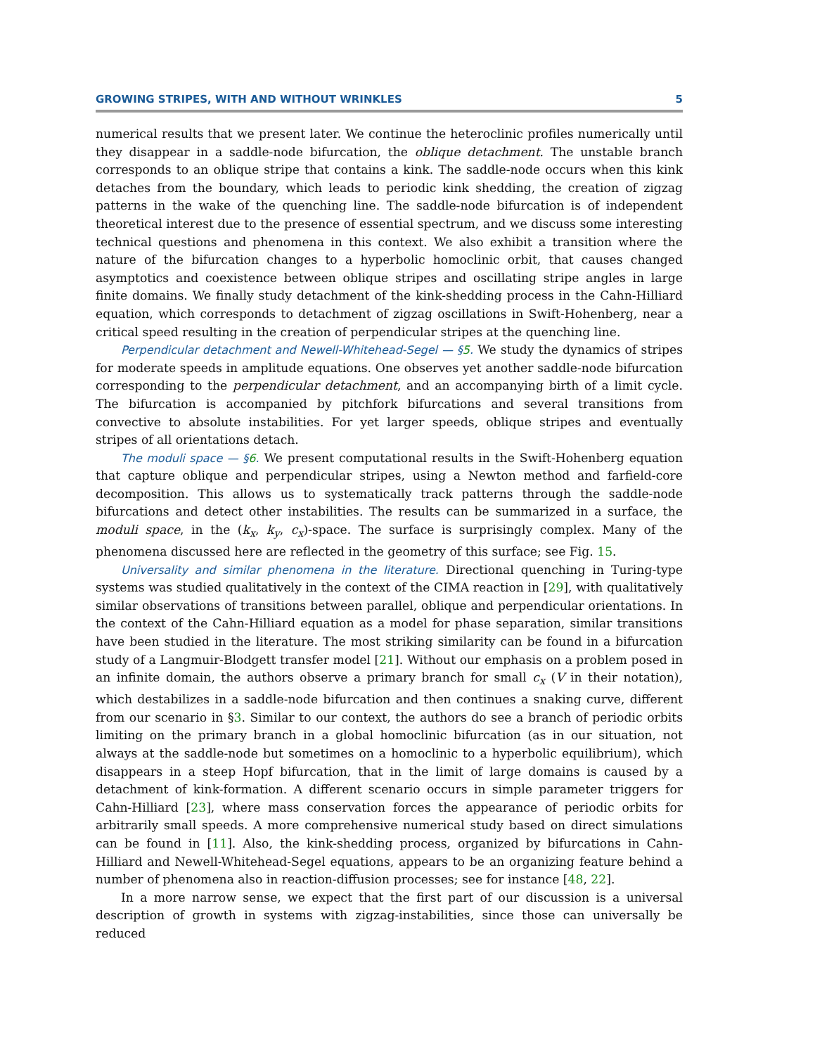GROWING STRIPES, WITH AND WITHOUT WRINKLES 5
numerical results that we present later. We continue the heteroclinic profiles numerically until they disappear in a saddle-node bifurcation, the oblique detachment. The unstable branch corresponds to an oblique stripe that contains a kink. The saddle-node occurs when this kink detaches from the boundary, which leads to periodic kink shedding, the creation of zigzag patterns in the wake of the quenching line. The saddle-node bifurcation is of independent theoretical interest due to the presence of essential spectrum, and we discuss some interesting technical questions and phenomena in this context. We also exhibit a transition where the nature of the bifurcation changes to a hyperbolic homoclinic orbit, that causes changed asymptotics and coexistence between oblique stripes and oscillating stripe angles in large finite domains. We finally study detachment of the kink-shedding process in the Cahn-Hilliard equation, which corresponds to detachment of zigzag oscillations in Swift-Hohenberg, near a critical speed resulting in the creation of perpendicular stripes at the quenching line.
Perpendicular detachment and Newell-Whitehead-Segel — §5. We study the dynamics of stripes for moderate speeds in amplitude equations. One observes yet another saddle-node bifurcation corresponding to the perpendicular detachment, and an accompanying birth of a limit cycle. The bifurcation is accompanied by pitchfork bifurcations and several transitions from convective to absolute instabilities. For yet larger speeds, oblique stripes and eventually stripes of all orientations detach.
The moduli space — §6. We present computational results in the Swift-Hohenberg equation that capture oblique and perpendicular stripes, using a Newton method and farfield-core decomposition. This allows us to systematically track patterns through the saddle-node bifurcations and detect other instabilities. The results can be summarized in a surface, the moduli space, in the (k<sub>x</sub>, k<sub>y</sub>, c<sub>x</sub>)-space. The surface is surprisingly complex. Many of the phenomena discussed here are reflected in the geometry of this surface; see Fig. 15.
Universality and similar phenomena in the literature. Directional quenching in Turing-type systems was studied qualitatively in the context of the CIMA reaction in [29], with qualitatively similar observations of transitions between parallel, oblique and perpendicular orientations. In the context of the Cahn-Hilliard equation as a model for phase separation, similar transitions have been studied in the literature. The most striking similarity can be found in a bifurcation study of a Langmuir-Blodgett transfer model [21]. Without our emphasis on a problem posed in an infinite domain, the authors observe a primary branch for small c<sub>x</sub> (V in their notation), which destabilizes in a saddle-node bifurcation and then continues a snaking curve, different from our scenario in §3. Similar to our context, the authors do see a branch of periodic orbits limiting on the primary branch in a global homoclinic bifurcation (as in our situation, not always at the saddle-node but sometimes on a homoclinic to a hyperbolic equilibrium), which disappears in a steep Hopf bifurcation, that in the limit of large domains is caused by a detachment of kink-formation. A different scenario occurs in simple parameter triggers for Cahn-Hilliard [23], where mass conservation forces the appearance of periodic orbits for arbitrarily small speeds. A more comprehensive numerical study based on direct simulations can be found in [11]. Also, the kink-shedding process, organized by bifurcations in Cahn-Hilliard and Newell-Whitehead-Segel equations, appears to be an organizing feature behind a number of phenomena also in reaction-diffusion processes; see for instance [48, 22].
In a more narrow sense, we expect that the first part of our discussion is a universal description of growth in systems with zigzag-instabilities, since those can universally be reduced